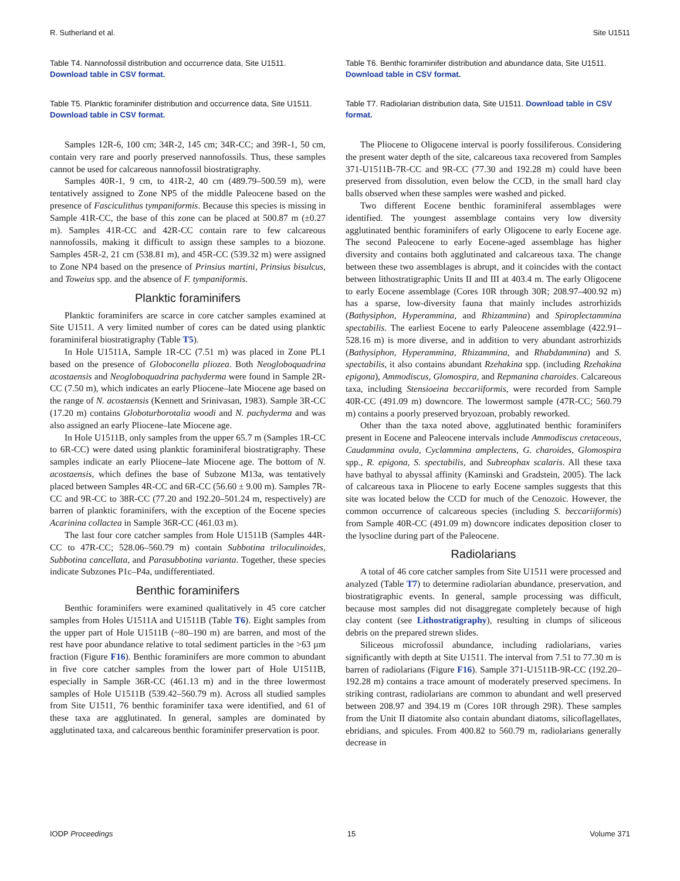R. Sutherland et al. Site U1511
Table T4. Nannofossil distribution and occurrence data, Site U1511. Download table in CSV format.
Table T5. Planktic foraminifer distribution and occurrence data, Site U1511. Download table in CSV format.
Samples 12R-6, 100 cm; 34R-2, 145 cm; 34R-CC; and 39R-1, 50 cm, contain very rare and poorly preserved nannofossils. Thus, these samples cannot be used for calcareous nannofossil biostratigraphy.
Samples 40R-1, 9 cm, to 41R-2, 40 cm (489.79–500.59 m), were tentatively assigned to Zone NP5 of the middle Paleocene based on the presence of Fasciculithus tympaniformis. Because this species is missing in Sample 41R-CC, the base of this zone can be placed at 500.87 m (±0.27 m). Samples 41R-CC and 42R-CC contain rare to few calcareous nannofossils, making it difficult to assign these samples to a biozone. Samples 45R-2, 21 cm (538.81 m), and 45R-CC (539.32 m) were assigned to Zone NP4 based on the presence of Prinsius martini, Prinsius bisulcus, and Toweius spp. and the absence of F. tympaniformis.
Planktic foraminifers
Planktic foraminifers are scarce in core catcher samples examined at Site U1511. A very limited number of cores can be dated using planktic foraminiferal biostratigraphy (Table T5).
In Hole U1511A, Sample 1R-CC (7.51 m) was placed in Zone PL1 based on the presence of Globoconella pliozea. Both Neogloboquadrina acostaensis and Neogloboquadrina pachyderma were found in Sample 2R-CC (7.50 m), which indicates an early Pliocene–late Miocene age based on the range of N. acostaensis (Kennett and Srinivasan, 1983). Sample 3R-CC (17.20 m) contains Globoturborotalia woodi and N. pachyderma and was also assigned an early Pliocene–late Miocene age.
In Hole U1511B, only samples from the upper 65.7 m (Samples 1R-CC to 6R-CC) were dated using planktic foraminiferal biostratigraphy. These samples indicate an early Pliocene–late Miocene age. The bottom of N. acostaensis, which defines the base of Subzone M13a, was tentatively placed between Samples 4R-CC and 6R-CC (56.60 ± 9.00 m). Samples 7R-CC and 9R-CC to 38R-CC (77.20 and 192.20–501.24 m, respectively) are barren of planktic foraminifers, with the exception of the Eocene species Acarinina collactea in Sample 36R-CC (461.03 m).
The last four core catcher samples from Hole U1511B (Samples 44R-CC to 47R-CC; 528.06–560.79 m) contain Subbotina triloculinoides, Subbotina cancellata, and Parasubbotina varianta. Together, these species indicate Subzones P1c–P4a, undifferentiated.
Benthic foraminifers
Benthic foraminifers were examined qualitatively in 45 core catcher samples from Holes U1511A and U1511B (Table T6). Eight samples from the upper part of Hole U1511B (~80–190 m) are barren, and most of the rest have poor abundance relative to total sediment particles in the >63 µm fraction (Figure F16). Benthic foraminifers are more common to abundant in five core catcher samples from the lower part of Hole U1511B, especially in Sample 36R-CC (461.13 m) and in the three lowermost samples of Hole U1511B (539.42–560.79 m). Across all studied samples from Site U1511, 76 benthic foraminifer taxa were identified, and 61 of these taxa are agglutinated. In general, samples are dominated by agglutinated taxa, and calcareous benthic foraminifer preservation is poor.
Table T6. Benthic foraminifer distribution and abundance data, Site U1511. Download table in CSV format.
Table T7. Radiolarian distribution data, Site U1511. Download table in CSV format.
The Pliocene to Oligocene interval is poorly fossiliferous. Considering the present water depth of the site, calcareous taxa recovered from Samples 371-U1511B-7R-CC and 9R-CC (77.30 and 192.28 m) could have been preserved from dissolution, even below the CCD, in the small hard clay balls observed when these samples were washed and picked.
Two different Eocene benthic foraminiferal assemblages were identified. The youngest assemblage contains very low diversity agglutinated benthic foraminifers of early Oligocene to early Eocene age. The second Paleocene to early Eocene-aged assemblage has higher diversity and contains both agglutinated and calcareous taxa. The change between these two assemblages is abrupt, and it coincides with the contact between lithostratigraphic Units II and III at 403.4 m. The early Oligocene to early Eocene assemblage (Cores 10R through 30R; 208.97–400.92 m) has a sparse, low-diversity fauna that mainly includes astrorhizids (Bathysiphon, Hyperammina, and Rhizammina) and Spiroplectammina spectabilis. The earliest Eocene to early Paleocene assemblage (422.91–528.16 m) is more diverse, and in addition to very abundant astrorhizids (Bathysiphon, Hyperammina, Rhizammina, and Rhabdammina) and S. spectabilis, it also contains abundant Rzehakina spp. (including Rzehakina epigona), Ammodiscus, Glomospira, and Repmanina charoides. Calcareous taxa, including Stensioeina beccariiformis, were recorded from Sample 40R-CC (491.09 m) downcore. The lowermost sample (47R-CC; 560.79 m) contains a poorly preserved bryozoan, probably reworked.
Other than the taxa noted above, agglutinated benthic foraminifers present in Eocene and Paleocene intervals include Ammodiscus cretaceous, Caudammina ovula, Cyclammina amplectens, G. charoides, Glomospira spp., R. epigona, S. spectabilis, and Subreophax scalaris. All these taxa have bathyal to abyssal affinity (Kaminski and Gradstein, 2005). The lack of calcareous taxa in Pliocene to early Eocene samples suggests that this site was located below the CCD for much of the Cenozoic. However, the common occurrence of calcareous species (including S. beccariiformis) from Sample 40R-CC (491.09 m) downcore indicates deposition closer to the lysocline during part of the Paleocene.
Radiolarians
A total of 46 core catcher samples from Site U1511 were processed and analyzed (Table T7) to determine radiolarian abundance, preservation, and biostratigraphic events. In general, sample processing was difficult, because most samples did not disaggregate completely because of high clay content (see Lithostratigraphy), resulting in clumps of siliceous debris on the prepared strewn slides.
Siliceous microfossil abundance, including radiolarians, varies significantly with depth at Site U1511. The interval from 7.51 to 77.30 m is barren of radiolarians (Figure F16). Sample 371-U1511B-9R-CC (192.20–192.28 m) contains a trace amount of moderately preserved specimens. In striking contrast, radiolarians are common to abundant and well preserved between 208.97 and 394.19 m (Cores 10R through 29R). These samples from the Unit II diatomite also contain abundant diatoms, silicoflagellates, ebridians, and spicules. From 400.82 to 560.79 m, radiolarians generally decrease in
IODP Proceedings 15 Volume 371